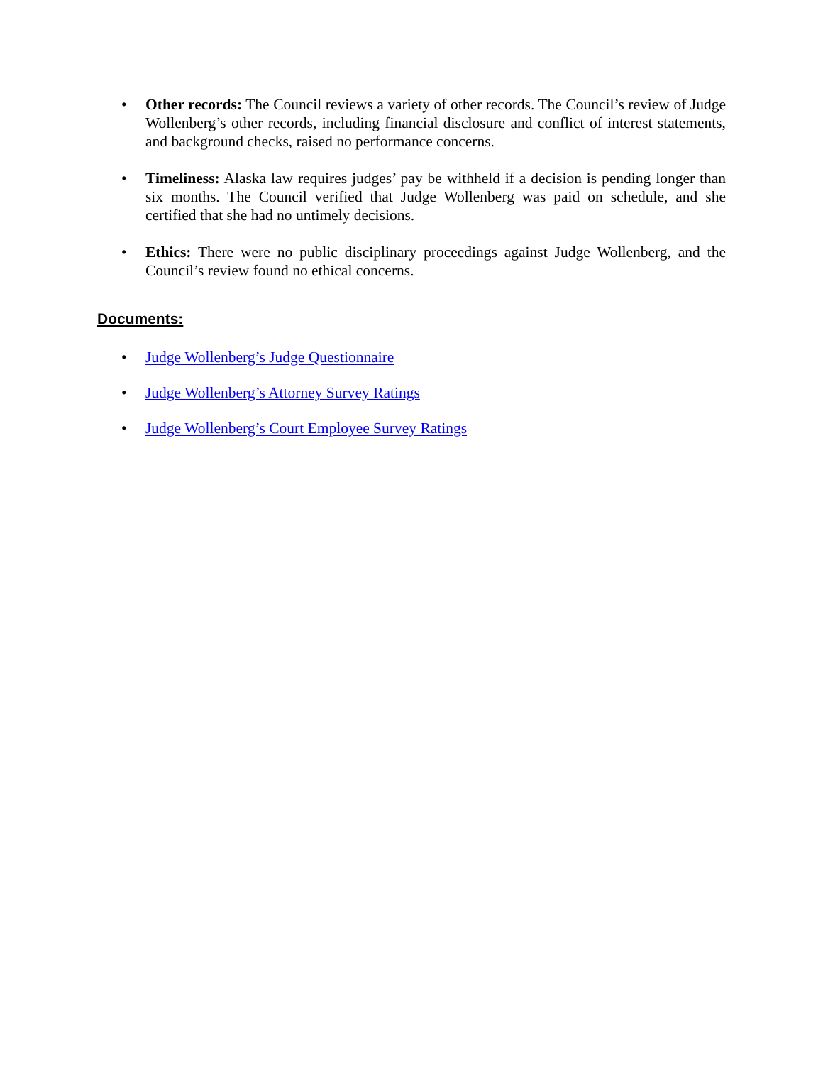• Other records: The Council reviews a variety of other records. The Council’s review of Judge Wollenberg’s other records, including financial disclosure and conflict of interest statements, and background checks, raised no performance concerns.
• Timeliness: Alaska law requires judges’ pay be withheld if a decision is pending longer than six months. The Council verified that Judge Wollenberg was paid on schedule, and she certified that she had no untimely decisions.
• Ethics: There were no public disciplinary proceedings against Judge Wollenberg, and the Council’s review found no ethical concerns.
Documents:
• Judge Wollenberg’s Judge Questionnaire
• Judge Wollenberg’s Attorney Survey Ratings
• Judge Wollenberg’s Court Employee Survey Ratings